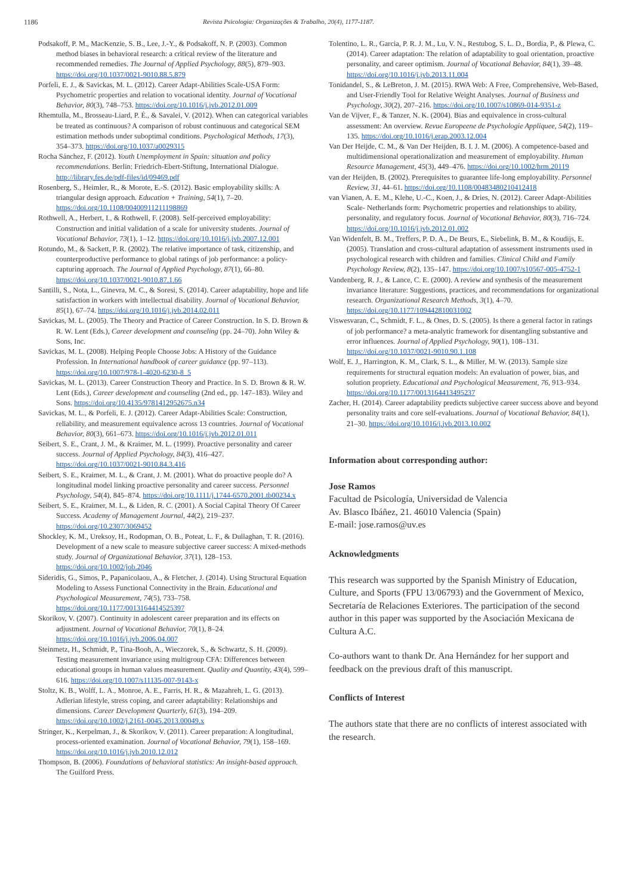1186 Revista Psicologia: Organizações & Trabalho, 20(4), 1177-1187.
Podsakoff, P. M., MacKenzie, S. B., Lee, J.-Y., & Podsakoff, N. P. (2003). Common method biases in behavioral research: a critical review of the literature and recommended remedies. The Journal of Applied Psychology, 88(5), 879–903. https://doi.org/10.1037/0021-9010.88.5.879
Porfeli, E. J., & Savickas, M. L. (2012). Career Adapt-Abilities Scale-USA Form: Psychometric properties and relation to vocational identity. Journal of Vocational Behavior, 80(3), 748–753. https://doi.org/10.1016/j.jvb.2012.01.009
Rhemtulla, M., Brosseau-Liard, P. É., & Savalei, V. (2012). When can categorical variables be treated as continuous? A comparison of robust continuous and categorical SEM estimation methods under suboptimal conditions. Psychological Methods, 17(3), 354–373. https://doi.org/10.1037/a0029315
Rocha Sánchez, F. (2012). Youth Unemployment in Spain: situation and policy recommendations. Berlin: Friedrich-Ebert-Stiftung, International Dialogue. http://library.fes.de/pdf-files/id/09469.pdf
Rosenberg, S., Heimler, R., & Morote, E.-S. (2012). Basic employability skills: A triangular design approach. Education + Training, 54(1), 7–20. https://doi.org/10.1108/00400911211198869
Rothwell, A., Herbert, I., & Rothwell, F. (2008). Self-perceived employability: Construction and initial validation of a scale for university students. Journal of Vocational Behavior, 73(1), 1–12. https://doi.org/10.1016/j.jvb.2007.12.001
Rotundo, M., & Sackett, P. R. (2002). The relative importance of task, citizenship, and counterproductive performance to global ratings of job performance: a policy-capturing approach. The Journal of Applied Psychology, 87(1), 66–80. https://doi.org/10.1037/0021-9010.87.1.66
Santilli, S., Nota, L., Ginevra, M. C., & Soresi, S. (2014). Career adaptability, hope and life satisfaction in workers with intellectual disability. Journal of Vocational Behavior, 85(1), 67–74. https://doi.org/10.1016/j.jvb.2014.02.011
Savickas, M. L. (2005). The Theory and Practice of Career Construction. In S. D. Brown & R. W. Lent (Eds.), Career development and counseling (pp. 24–70). John Wiley & Sons, Inc.
Savickas, M. L. (2008). Helping People Choose Jobs: A History of the Guidance Profession. In International handbook of career guidance (pp. 97–113). https://doi.org/10.1007/978-1-4020-6230-8_5
Savickas, M. L. (2013). Career Construction Theory and Practice. In S. D. Brown & R. W. Lent (Eds.), Career development and counseling (2nd ed., pp. 147–183). Wiley and Sons. https://doi.org/10.4135/9781412952675.n34
Savickas, M. L., & Porfeli, E. J. (2012). Career Adapt-Abilities Scale: Construction, reliability, and measurement equivalence across 13 countries. Journal of Vocational Behavior, 80(3), 661–673. https://doi.org/10.1016/j.jvb.2012.01.011
Seibert, S. E., Crant, J. M., & Kraimer, M. L. (1999). Proactive personality and career success. Journal of Applied Psychology, 84(3), 416–427. https://doi.org/10.1037/0021-9010.84.3.416
Seibert, S. E., Kraimer, M. L., & Crant, J. M. (2001). What do proactive people do? A longitudinal model linking proactive personality and career success. Personnel Psychology, 54(4), 845–874. https://doi.org/10.1111/j.1744-6570.2001.tb00234.x
Seibert, S. E., Kraimer, M. L., & Liden, R. C. (2001). A Social Capital Theory Of Career Success. Academy of Management Journal, 44(2), 219–237. https://doi.org/10.2307/3069452
Shockley, K. M., Ureksoy, H., Rodopman, O. B., Poteat, L. F., & Dullaghan, T. R. (2016). Development of a new scale to measure subjective career success: A mixed-methods study. Journal of Organizational Behavior, 37(1), 128–153. https://doi.org/10.1002/job.2046
Sideridis, G., Simos, P., Papanicolaou, A., & Fletcher, J. (2014). Using Structural Equation Modeling to Assess Functional Connectivity in the Brain. Educational and Psychological Measurement, 74(5), 733–758. https://doi.org/10.1177/0013164414525397
Skorikov, V. (2007). Continuity in adolescent career preparation and its effects on adjustment. Journal of Vocational Behavior, 70(1), 8–24. https://doi.org/10.1016/j.jvb.2006.04.007
Steinmetz, H., Schmidt, P., Tina-Booh, A., Wieczorek, S., & Schwartz, S. H. (2009). Testing measurement invariance using multigroup CFA: Differences between educational groups in human values measurement. Quality and Quantity, 43(4), 599–616. https://doi.org/10.1007/s11135-007-9143-x
Stoltz, K. B., Wolff, L. A., Monroe, A. E., Farris, H. R., & Mazahreh, L. G. (2013). Adlerian lifestyle, stress coping, and career adaptability: Relationships and dimensions. Career Development Quarterly, 61(3), 194–209. https://doi.org/10.1002/j.2161-0045.2013.00049.x
Stringer, K., Kerpelman, J., & Skorikov, V. (2011). Career preparation: A longitudinal, process-oriented examination. Journal of Vocational Behavior, 79(1), 158–169. https://doi.org/10.1016/j.jvb.2010.12.012
Thompson, B. (2006). Foundations of behavioral statistics: An insight-based approach. The Guilford Press.
Tolentino, L. R., Garcia, P. R. J. M., Lu, V. N., Restubog, S. L. D., Bordia, P., & Plewa, C. (2014). Career adaptation: The relation of adaptability to goal orientation, proactive personality, and career optimism. Journal of Vocational Behavior, 84(1), 39–48. https://doi.org/10.1016/j.jvb.2013.11.004
Tonidandel, S., & LeBreton, J. M. (2015). RWA Web: A Free, Comprehensive, Web-Based, and User-Friendly Tool for Relative Weight Analyses. Journal of Business and Psychology, 30(2), 207–216. https://doi.org/10.1007/s10869-014-9351-z
Van de Vijver, F., & Tanzer, N. K. (2004). Bias and equivalence in cross-cultural assessment: An overview. Revue Europeene de Psychologie Appliquee, 54(2), 119–135. https://doi.org/10.1016/j.erap.2003.12.004
Van Der Heijde, C. M., & Van Der Heijden, B. I. J. M. (2006). A competence-based and multidimensional operationalization and measurement of employability. Human Resource Management, 45(3), 449–476. https://doi.org/10.1002/hrm.20119
van der Heijden, B. (2002). Prerequisites to guarantee life-long employability. Personnel Review, 31, 44–61. https://doi.org/10.1108/00483480210412418
van Vianen, A. E. M., Klehe, U.-C., Koen, J., & Dries, N. (2012). Career Adapt-Abilities Scale- Netherlands form: Psychometric properties and relationships to ability, personality, and regulatory focus. Journal of Vocational Behavior, 80(3), 716–724. https://doi.org/10.1016/j.jvb.2012.01.002
Van Widenfelt, B. M., Treffers, P. D. A., De Beurs, E., Siebelink, B. M., & Koudijs, E. (2005). Translation and cross-cultural adaptation of assessment instruments used in psychological research with children and families. Clinical Child and Family Psychology Review, 8(2), 135–147. https://doi.org/10.1007/s10567-005-4752-1
Vandenberg, R. J., & Lance, C. E. (2000). A review and synthesis of the measurement invariance literature: Suggestions, practices, and recommendations for organizational research. Organizational Research Methods, 3(1), 4–70. https://doi.org/10.1177/109442810031002
Viswesvaran, C., Schmidt, F. L., & Ones, D. S. (2005). Is there a general factor in ratings of job performance? a meta-analytic framework for disentangling substantive and error influences. Journal of Applied Psychology, 90(1), 108–131. https://doi.org/10.1037/0021-9010.90.1.108
Wolf, E. J., Harrington, K. M., Clark, S. L., & Miller, M. W. (2013). Sample size requirements for structural equation models: An evaluation of power, bias, and solution propriety. Educational and Psychological Measurement, 76, 913–934. https://doi.org/10.1177/0013164413495237
Zacher, H. (2014). Career adaptability predicts subjective career success above and beyond personality traits and core self-evaluations. Journal of Vocational Behavior, 84(1), 21–30. https://doi.org/10.1016/j.jvb.2013.10.002
Information about corresponding author:
Jose Ramos
Facultad de Psicología, Universidad de Valencia
Av. Blasco Ibáñez, 21. 46010 Valencia (Spain)
E-mail: jose.ramos@uv.es
Acknowledgments
This research was supported by the Spanish Ministry of Education, Culture, and Sports (FPU 13/06793) and the Government of Mexico, Secretaría de Relaciones Exteriores. The participation of the second author in this paper was supported by the Asociación Mexicana de Cultura A.C.
Co-authors want to thank Dr. Ana Hernández for her support and feedback on the previous draft of this manuscript.
Conflicts of Interest
The authors state that there are no conflicts of interest associated with the research.